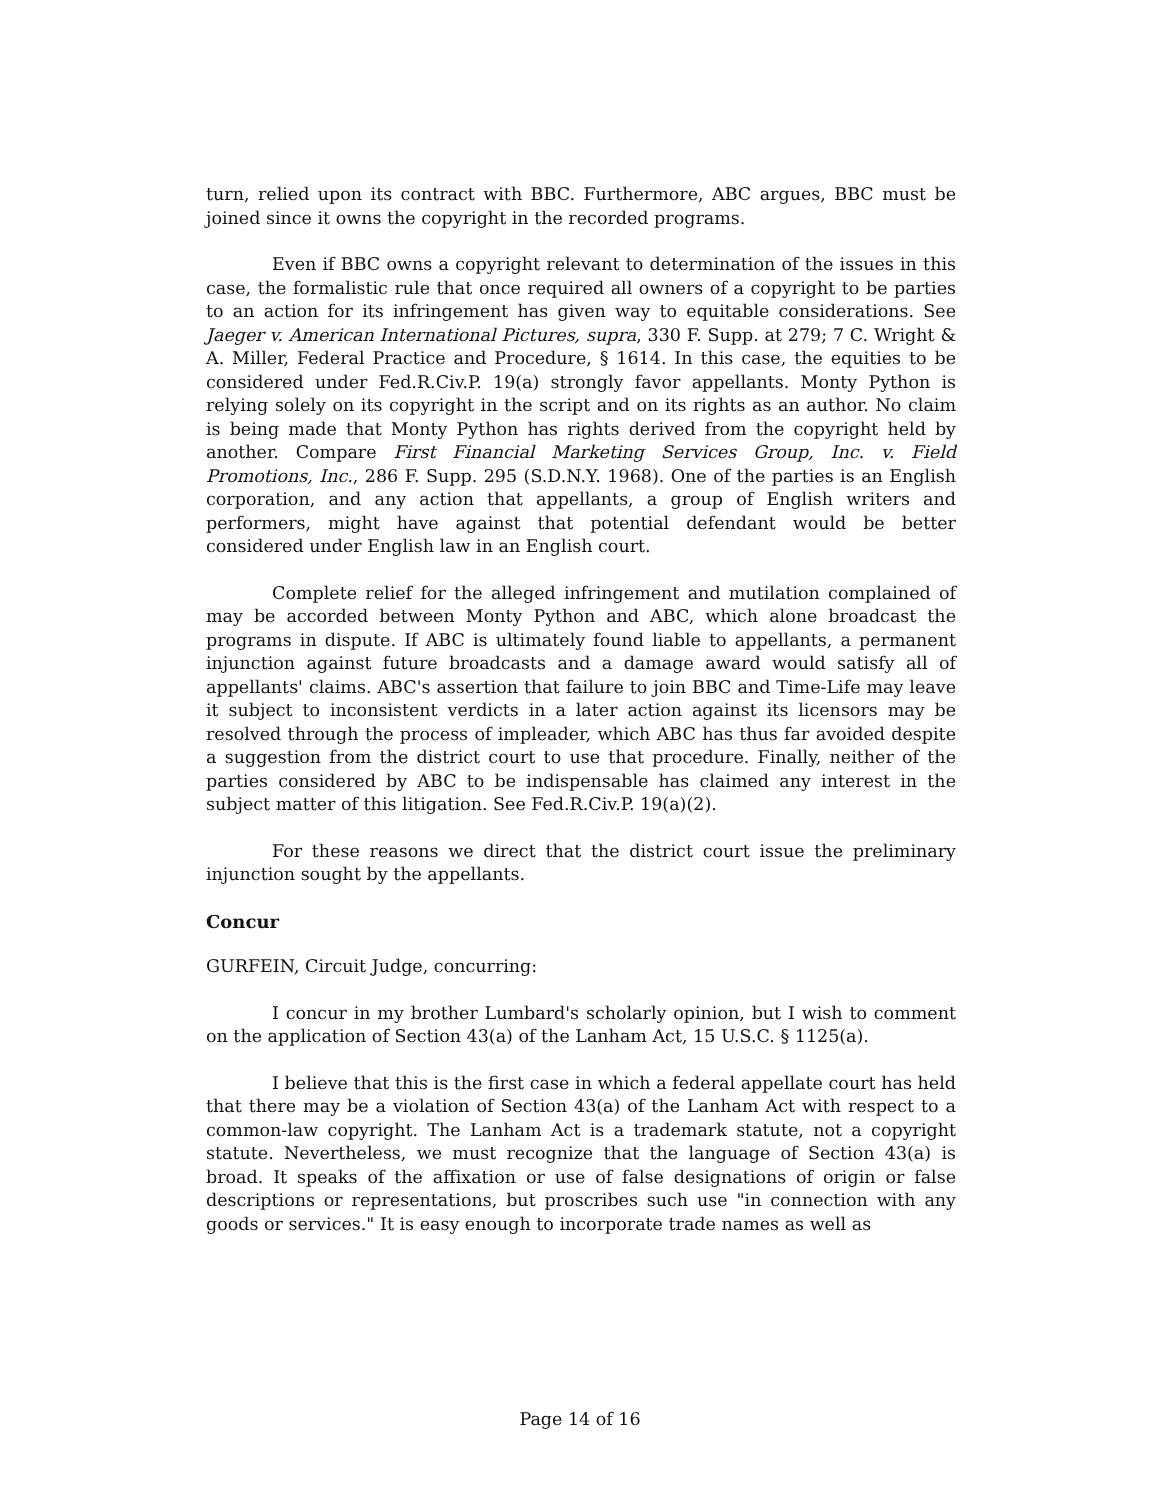turn, relied upon its contract with BBC. Furthermore, ABC argues, BBC must be joined since it owns the copyright in the recorded programs.
Even if BBC owns a copyright relevant to determination of the issues in this case, the formalistic rule that once required all owners of a copyright to be parties to an action for its infringement has given way to equitable considerations. See Jaeger v. American International Pictures, supra, 330 F. Supp. at 279; 7 C. Wright & A. Miller, Federal Practice and Procedure, § 1614. In this case, the equities to be considered under Fed.R.Civ.P. 19(a) strongly favor appellants. Monty Python is relying solely on its copyright in the script and on its rights as an author. No claim is being made that Monty Python has rights derived from the copyright held by another. Compare First Financial Marketing Services Group, Inc. v. Field Promotions, Inc., 286 F. Supp. 295 (S.D.N.Y. 1968). One of the parties is an English corporation, and any action that appellants, a group of English writers and performers, might have against that potential defendant would be better considered under English law in an English court.
Complete relief for the alleged infringement and mutilation complained of may be accorded between Monty Python and ABC, which alone broadcast the programs in dispute. If ABC is ultimately found liable to appellants, a permanent injunction against future broadcasts and a damage award would satisfy all of appellants' claims. ABC's assertion that failure to join BBC and Time-Life may leave it subject to inconsistent verdicts in a later action against its licensors may be resolved through the process of impleader, which ABC has thus far avoided despite a suggestion from the district court to use that procedure. Finally, neither of the parties considered by ABC to be indispensable has claimed any interest in the subject matter of this litigation. See Fed.R.Civ.P. 19(a)(2).
For these reasons we direct that the district court issue the preliminary injunction sought by the appellants.
Concur
GURFEIN, Circuit Judge, concurring:
I concur in my brother Lumbard's scholarly opinion, but I wish to comment on the application of Section 43(a) of the Lanham Act, 15 U.S.C. § 1125(a).
I believe that this is the first case in which a federal appellate court has held that there may be a violation of Section 43(a) of the Lanham Act with respect to a common-law copyright. The Lanham Act is a trademark statute, not a copyright statute. Nevertheless, we must recognize that the language of Section 43(a) is broad. It speaks of the affixation or use of false designations of origin or false descriptions or representations, but proscribes such use "in connection with any goods or services." It is easy enough to incorporate trade names as well as
Page 14 of 16